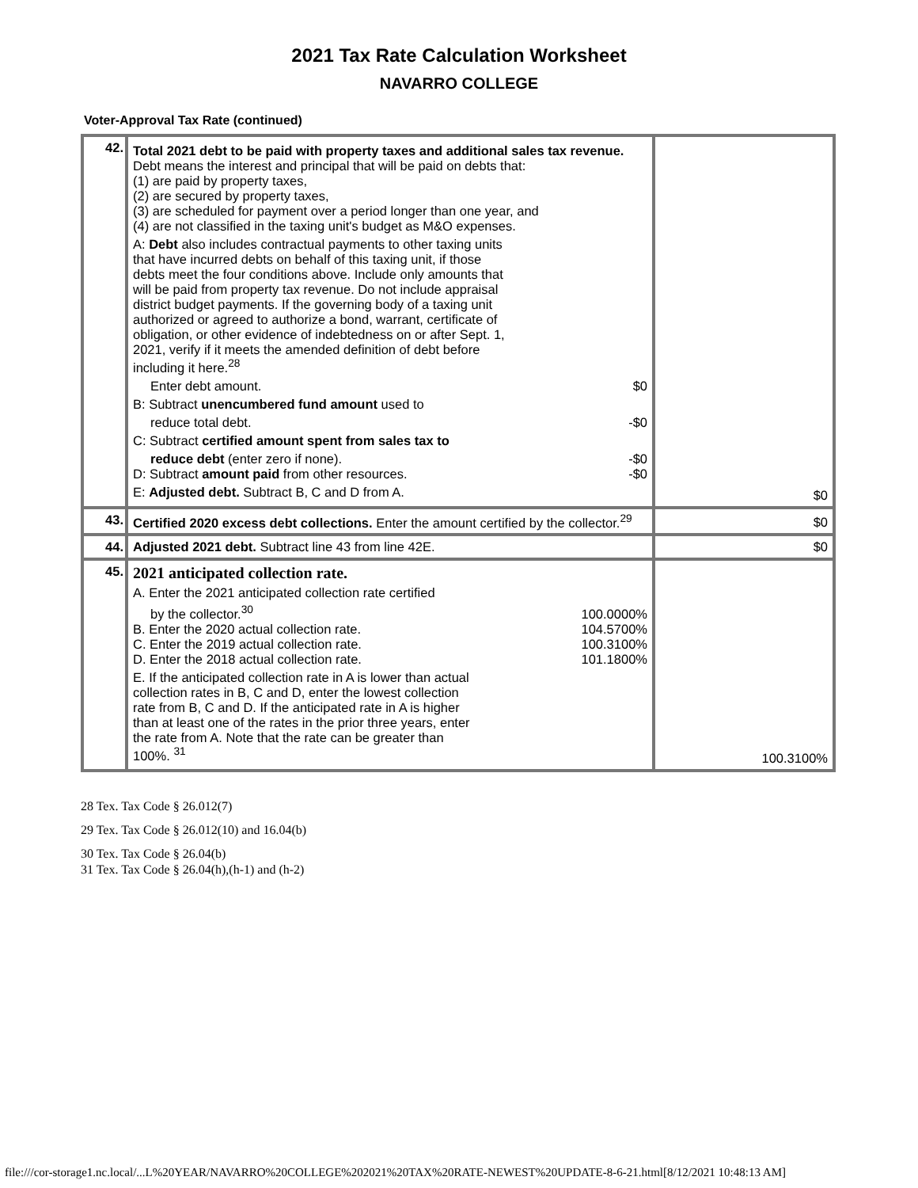2021 Tax Rate Calculation Worksheet
NAVARRO COLLEGE
Voter-Approval Tax Rate (continued)
| 42. | Total 2021 debt to be paid with property taxes and additional sales tax revenue. Debt means the interest and principal that will be paid on debts that: (1) are paid by property taxes, (2) are secured by property taxes, (3) are scheduled for payment over a period longer than one year, and (4) are not classified in the taxing unit's budget as M&O expenses. A: Debt also includes contractual payments to other taxing units that have incurred debts on behalf of this taxing unit, if those debts meet the four conditions above. Include only amounts that will be paid from property tax revenue. Do not include appraisal district budget payments. If the governing body of a taxing unit authorized or agreed to authorize a bond, warrant, certificate of obligation, or other evidence of indebtedness on or after Sept. 1, 2021, verify if it meets the amended definition of debt before including it here.<sup>28</sup> Enter debt amount. $0 B: Subtract unencumbered fund amount used to reduce total debt. -$0 C: Subtract certified amount spent from sales tax to reduce debt (enter zero if none). -$0 D: Subtract amount paid from other resources. -$0 E: Adjusted debt. Subtract B, C and D from A. | $0 |
| 43. | Certified 2020 excess debt collections. Enter the amount certified by the collector.<sup>29</sup> | $0 |
| 44. | Adjusted 2021 debt. Subtract line 43 from line 42E. | $0 |
| 45. | 2021 anticipated collection rate. A. Enter the 2021 anticipated collection rate certified by the collector.<sup>30</sup> 100.0000% B. Enter the 2020 actual collection rate. 104.5700% C. Enter the 2019 actual collection rate. 100.3100% D. Enter the 2018 actual collection rate. 101.1800% E. If the anticipated collection rate in A is lower than actual collection rates in B, C and D, enter the lowest collection rate from B, C and D. If the anticipated rate in A is higher than at least one of the rates in the prior three years, enter the rate from A. Note that the rate can be greater than 100%. <sup>31</sup> | 100.3100% |
28 Tex. Tax Code § 26.012(7)
29 Tex. Tax Code § 26.012(10) and 16.04(b)
30 Tex. Tax Code § 26.04(b)
31 Tex. Tax Code § 26.04(h),(h-1) and (h-2)
file:///cor-storage1.nc.local/...L%20YEAR/NAVARRO%20COLLEGE%202021%20TAX%20RATE-NEWEST%20UPDATE-8-6-21.html[8/12/2021 10:48:13 AM]